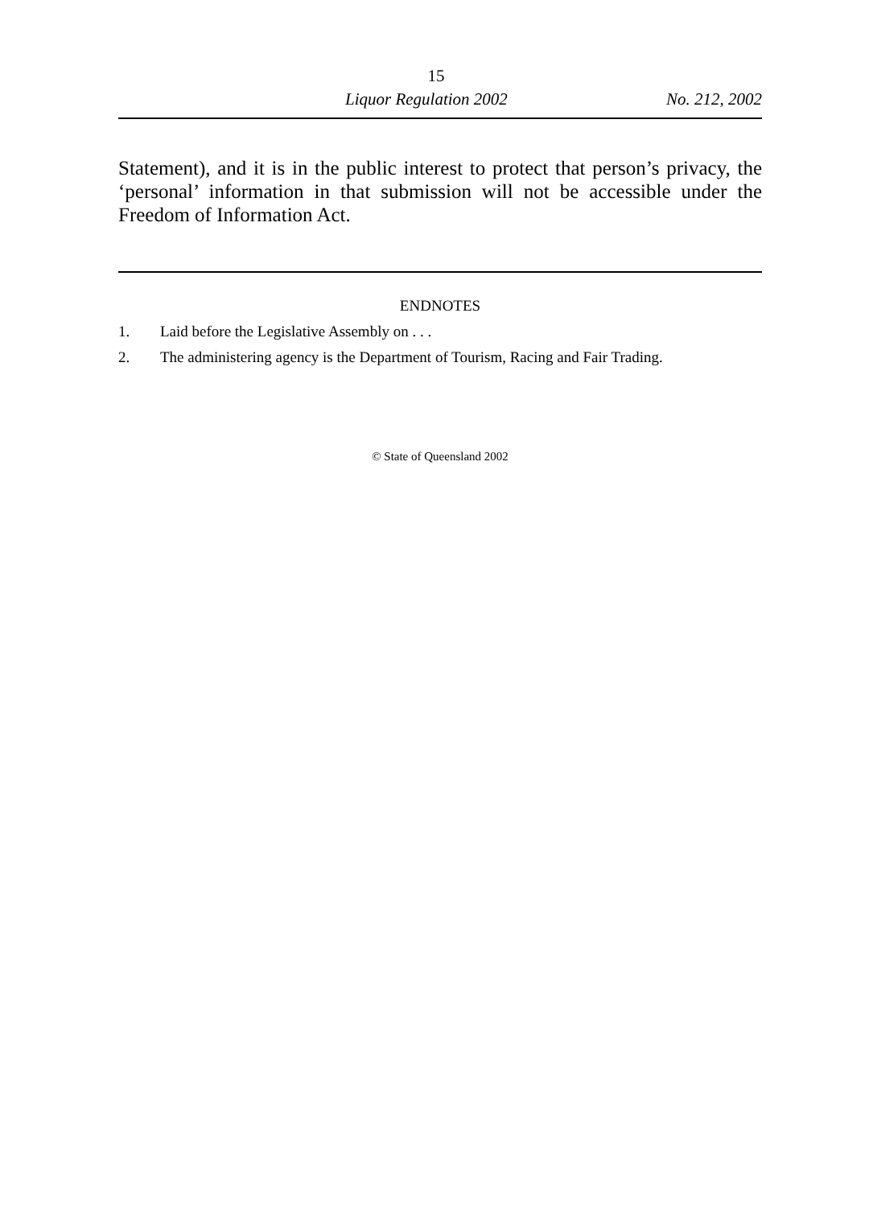15
Liquor Regulation 2002 No. 212, 2002
Statement), and it is in the public interest to protect that person’s privacy, the ‘personal’ information in that submission will not be accessible under the Freedom of Information Act.
ENDNOTES
1. Laid before the Legislative Assembly on . . .
2. The administering agency is the Department of Tourism, Racing and Fair Trading.
© State of Queensland 2002